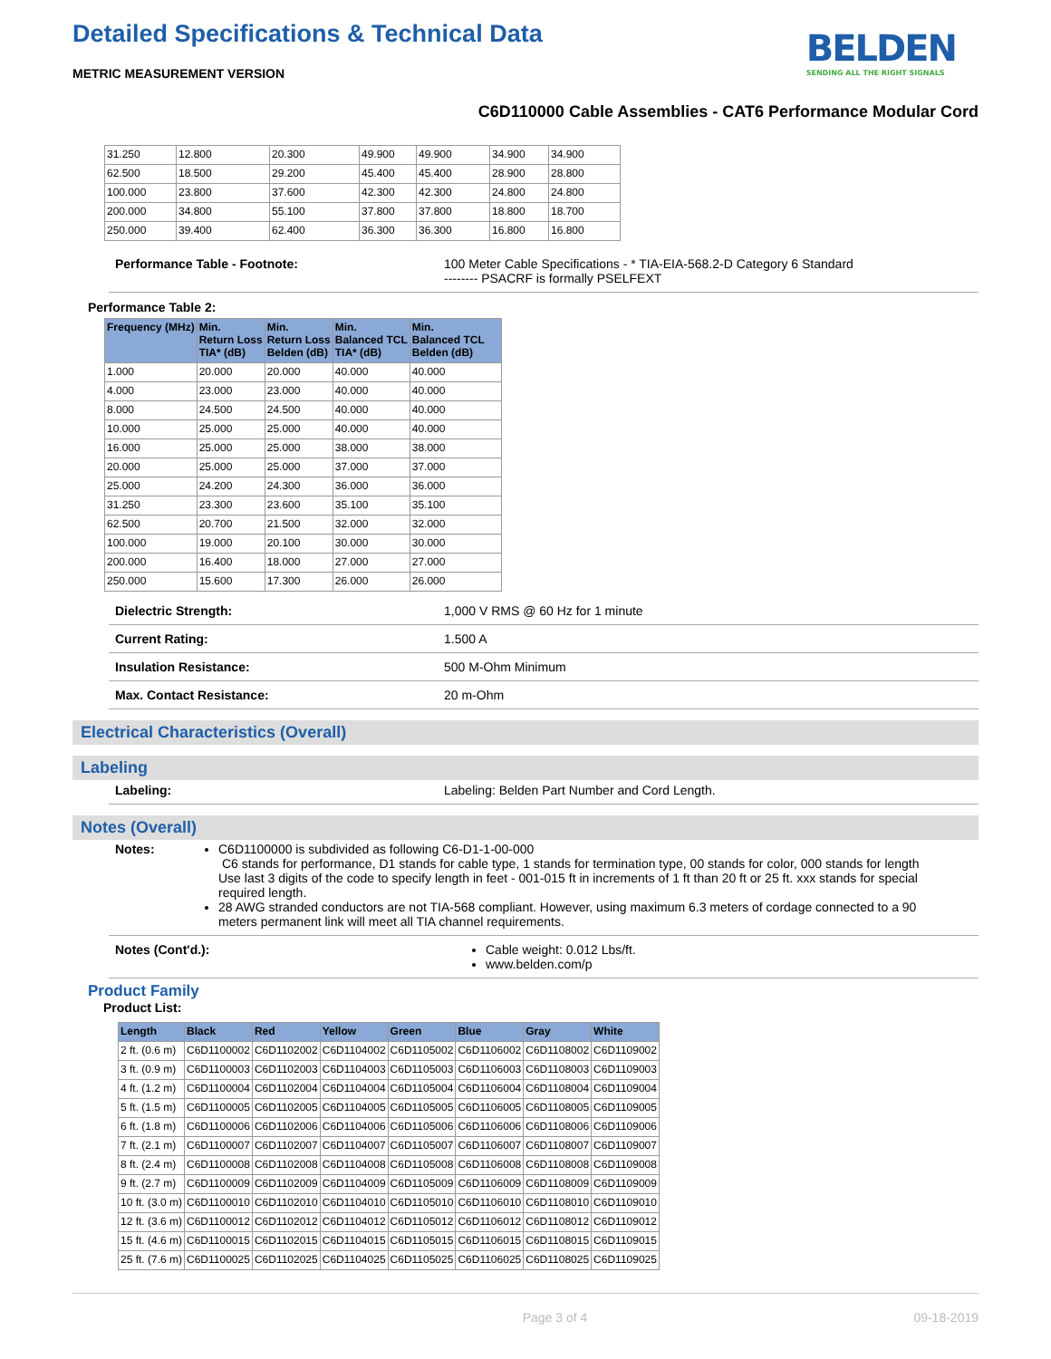Detailed Specifications & Technical Data
BELDEN
SENDING ALL THE RIGHT SIGNALS
METRIC MEASUREMENT VERSION
C6D110000 Cable Assemblies - CAT6 Performance Modular Cord
| 31.250 | 12.800 | 20.300 | 49.900 | 49.900 | 34.900 | 34.900 |
| 62.500 | 18.500 | 29.200 | 45.400 | 45.400 | 28.900 | 28.800 |
| 100.000 | 23.800 | 37.600 | 42.300 | 42.300 | 24.800 | 24.800 |
| 200.000 | 34.800 | 55.100 | 37.800 | 37.800 | 18.800 | 18.700 |
| 250.000 | 39.400 | 62.400 | 36.300 | 36.300 | 16.800 | 16.800 |
Performance Table - Footnote: 100 Meter Cable Specifications - * TIA-EIA-568.2-D Category 6 Standard
-------- PSACRF is formally PSELFEXT
Performance Table 2:
| Frequency (MHz) | Min. Return Loss TIA* (dB) | Min. Return Loss Belden (dB) | Min. Balanced TCL TIA* (dB) | Min. Balanced TCL Belden (dB) |
| --- | --- | --- | --- | --- |
| 1.000 | 20.000 | 20.000 | 40.000 | 40.000 |
| 4.000 | 23.000 | 23.000 | 40.000 | 40.000 |
| 8.000 | 24.500 | 24.500 | 40.000 | 40.000 |
| 10.000 | 25.000 | 25.000 | 40.000 | 40.000 |
| 16.000 | 25.000 | 25.000 | 38.000 | 38.000 |
| 20.000 | 25.000 | 25.000 | 37.000 | 37.000 |
| 25.000 | 24.200 | 24.300 | 36.000 | 36.000 |
| 31.250 | 23.300 | 23.600 | 35.100 | 35.100 |
| 62.500 | 20.700 | 21.500 | 32.000 | 32.000 |
| 100.000 | 19.000 | 20.100 | 30.000 | 30.000 |
| 200.000 | 16.400 | 18.000 | 27.000 | 27.000 |
| 250.000 | 15.600 | 17.300 | 26.000 | 26.000 |
Dielectric Strength: 1,000 V RMS @ 60 Hz for 1 minute
Current Rating: 1.500 A
Insulation Resistance: 500 M-Ohm Minimum
Max. Contact Resistance: 20 m-Ohm
Electrical Characteristics (Overall)
Labeling
Labeling: Labeling: Belden Part Number and Cord Length.
Notes (Overall)
Notes: C6D1100000 is subdivided as following C6-D1-1-00-000
C6 stands for performance, D1 stands for cable type, 1 stands for termination type, 00 stands for color, 000 stands for length Use last 3 digits of the code to specify length in feet - 001-015 ft in increments of 1 ft than 20 ft or 25 ft. xxx stands for special required length.
28 AWG stranded conductors are not TIA-568 compliant. However, using maximum 6.3 meters of cordage connected to a 90 meters permanent link will meet all TIA channel requirements.
Notes (Cont'd.): Cable weight: 0.012 Lbs/ft.
www.belden.com/p
Product Family
Product List:
| Length | Black | Red | Yellow | Green | Blue | Gray | White |
| --- | --- | --- | --- | --- | --- | --- | --- |
| 2 ft. (0.6 m) | C6D1100002 | C6D1102002 | C6D1104002 | C6D1105002 | C6D1106002 | C6D1108002 | C6D1109002 |
| 3 ft. (0.9 m) | C6D1100003 | C6D1102003 | C6D1104003 | C6D1105003 | C6D1106003 | C6D1108003 | C6D1109003 |
| 4 ft. (1.2 m) | C6D1100004 | C6D1102004 | C6D1104004 | C6D1105004 | C6D1106004 | C6D1108004 | C6D1109004 |
| 5 ft. (1.5 m) | C6D1100005 | C6D1102005 | C6D1104005 | C6D1105005 | C6D1106005 | C6D1108005 | C6D1109005 |
| 6 ft. (1.8 m) | C6D1100006 | C6D1102006 | C6D1104006 | C6D1105006 | C6D1106006 | C6D1108006 | C6D1109006 |
| 7 ft. (2.1 m) | C6D1100007 | C6D1102007 | C6D1104007 | C6D1105007 | C6D1106007 | C6D1108007 | C6D1109007 |
| 8 ft. (2.4 m) | C6D1100008 | C6D1102008 | C6D1104008 | C6D1105008 | C6D1106008 | C6D1108008 | C6D1109008 |
| 9 ft. (2.7 m) | C6D1100009 | C6D1102009 | C6D1104009 | C6D1105009 | C6D1106009 | C6D1108009 | C6D1109009 |
| 10 ft. (3.0 m) | C6D1100010 | C6D1102010 | C6D1104010 | C6D1105010 | C6D1106010 | C6D1108010 | C6D1109010 |
| 12 ft. (3.6 m) | C6D1100012 | C6D1102012 | C6D1104012 | C6D1105012 | C6D1106012 | C6D1108012 | C6D1109012 |
| 15 ft. (4.6 m) | C6D1100015 | C6D1102015 | C6D1104015 | C6D1105015 | C6D1106015 | C6D1108015 | C6D1109015 |
| 25 ft. (7.6 m) | C6D1100025 | C6D1102025 | C6D1104025 | C6D1105025 | C6D1106025 | C6D1108025 | C6D1109025 |
Page 3 of 4 09-18-2019